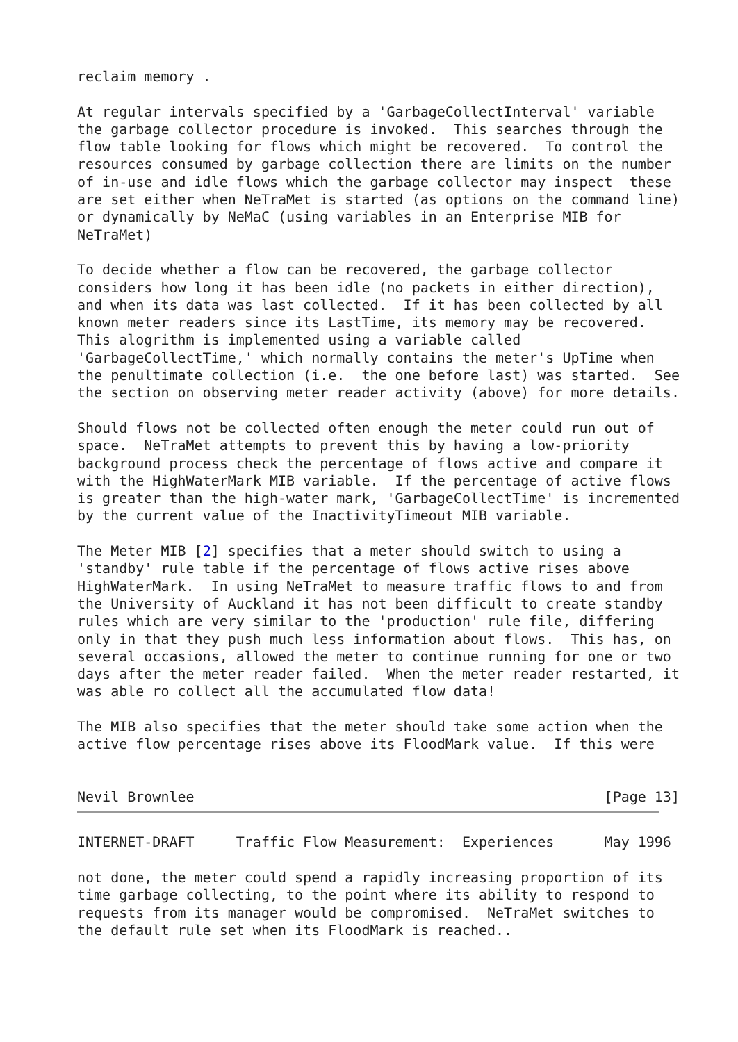reclaim memory .

At regular intervals specified by a 'GarbageCollectInterval' variable
the garbage collector procedure is invoked.  This searches through the
flow table looking for flows which might be recovered.  To control the
resources consumed by garbage collection there are limits on the number
of in-use and idle flows which the garbage collector may inspect  these
are set either when NeTraMet is started (as options on the command line)
or dynamically by NeMaC (using variables in an Enterprise MIB for
NeTraMet)

To decide whether a flow can be recovered, the garbage collector
considers how long it has been idle (no packets in either direction),
and when its data was last collected.  If it has been collected by all
known meter readers since its LastTime, its memory may be recovered.
This alogrithm is implemented using a variable called
'GarbageCollectTime,' which normally contains the meter's UpTime when
the penultimate collection (i.e.  the one before last) was started.  See
the section on observing meter reader activity (above) for more details.

Should flows not be collected often enough the meter could run out of
space.  NeTraMet attempts to prevent this by having a low-priority
background process check the percentage of flows active and compare it
with the HighWaterMark MIB variable.  If the percentage of active flows
is greater than the high-water mark, 'GarbageCollectTime' is incremented
by the current value of the InactivityTimeout MIB variable.

The Meter MIB [2] specifies that a meter should switch to using a
'standby' rule table if the percentage of flows active rises above
HighWaterMark.  In using NeTraMet to measure traffic flows to and from
the University of Auckland it has not been difficult to create standby
rules which are very similar to the 'production' rule file, differing
only in that they push much less information about flows.  This has, on
several occasions, allowed the meter to continue running for one or two
days after the meter reader failed.  When the meter reader restarted, it
was able ro collect all the accumulated flow data!

The MIB also specifies that the meter should take some action when the
active flow percentage rises above its FloodMark value.  If this were


Nevil Brownlee                                                 [Page 13]
INTERNET-DRAFT     Traffic Flow Measurement:  Experiences      May 1996

not done, the meter could spend a rapidly increasing proportion of its
time garbage collecting, to the point where its ability to respond to
requests from its manager would be compromised.  NeTraMet switches to
the default rule set when its FloodMark is reached..